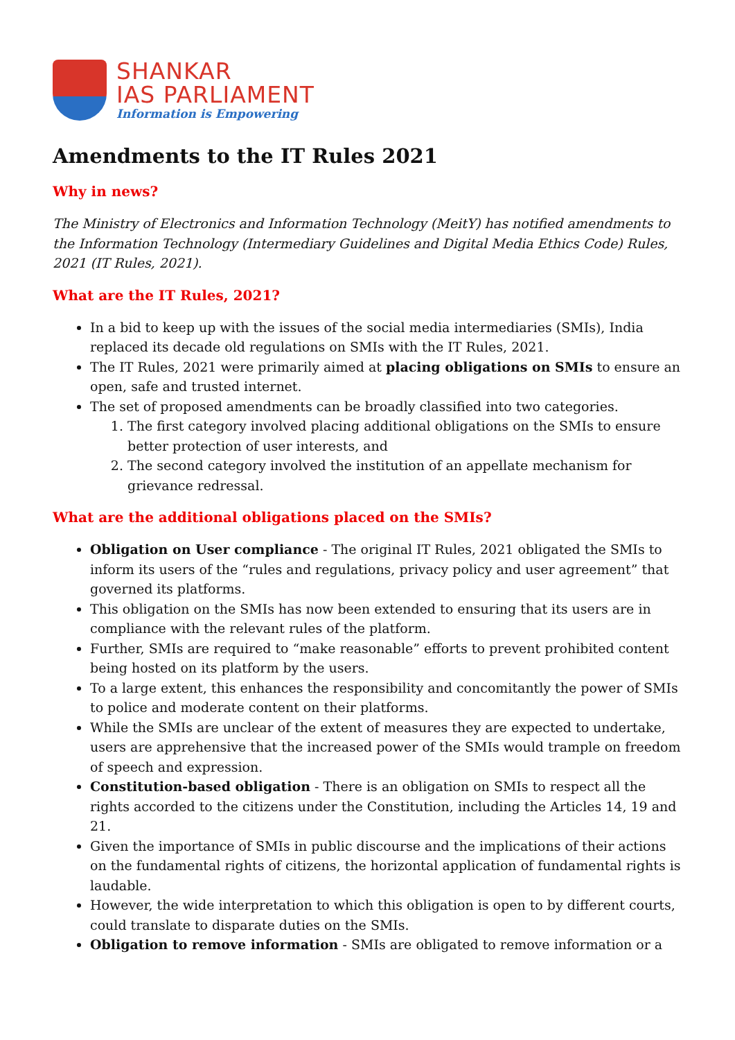SHANKAR
IAS PARLIAMENT
Information is Empowering
Amendments to the IT Rules 2021
Why in news?
The Ministry of Electronics and Information Technology (MeitY) has notified amendments to the Information Technology (Intermediary Guidelines and Digital Media Ethics Code) Rules, 2021 (IT Rules, 2021).
What are the IT Rules, 2021?
In a bid to keep up with the issues of the social media intermediaries (SMIs), India replaced its decade old regulations on SMIs with the IT Rules, 2021.
The IT Rules, 2021 were primarily aimed at placing obligations on SMIs to ensure an open, safe and trusted internet.
The set of proposed amendments can be broadly classified into two categories.
1. The first category involved placing additional obligations on the SMIs to ensure better protection of user interests, and
2. The second category involved the institution of an appellate mechanism for grievance redressal.
What are the additional obligations placed on the SMIs?
Obligation on User compliance - The original IT Rules, 2021 obligated the SMIs to inform its users of the “rules and regulations, privacy policy and user agreement” that governed its platforms.
This obligation on the SMIs has now been extended to ensuring that its users are in compliance with the relevant rules of the platform.
Further, SMIs are required to “make reasonable” efforts to prevent prohibited content being hosted on its platform by the users.
To a large extent, this enhances the responsibility and concomitantly the power of SMIs to police and moderate content on their platforms.
While the SMIs are unclear of the extent of measures they are expected to undertake, users are apprehensive that the increased power of the SMIs would trample on freedom of speech and expression.
Constitution-based obligation - There is an obligation on SMIs to respect all the rights accorded to the citizens under the Constitution, including the Articles 14, 19 and 21.
Given the importance of SMIs in public discourse and the implications of their actions on the fundamental rights of citizens, the horizontal application of fundamental rights is laudable.
However, the wide interpretation to which this obligation is open to by different courts, could translate to disparate duties on the SMIs.
Obligation to remove information - SMIs are obligated to remove information or a